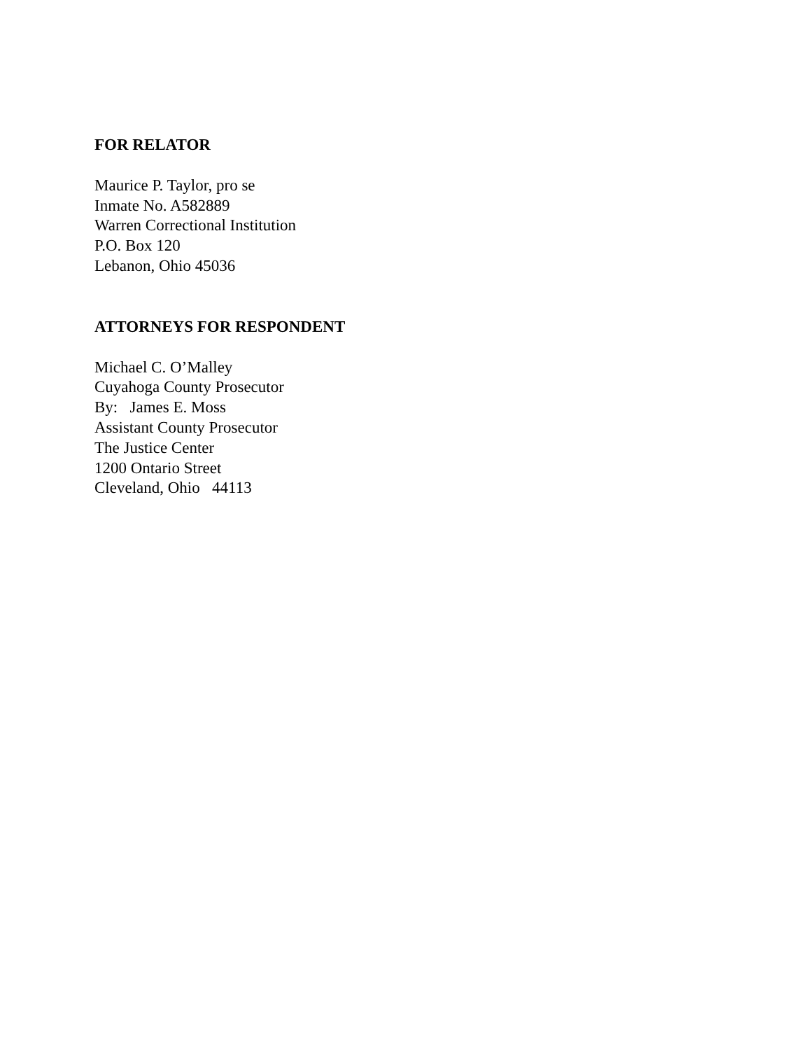FOR RELATOR
Maurice P. Taylor, pro se
Inmate No. A582889
Warren Correctional Institution
P.O. Box 120
Lebanon, Ohio 45036
ATTORNEYS FOR RESPONDENT
Michael C. O’Malley
Cuyahoga County Prosecutor
By: James E. Moss
Assistant County Prosecutor
The Justice Center
1200 Ontario Street
Cleveland, Ohio 44113